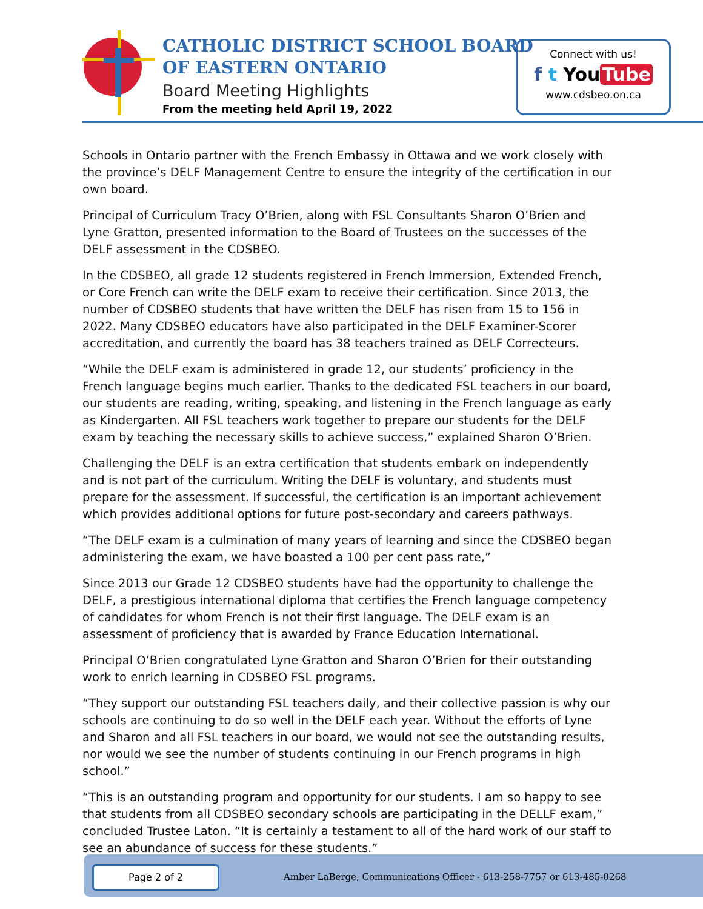CATHOLIC DISTRICT SCHOOL BOARD
OF EASTERN ONTARIO
Board Meeting Highlights
From the meeting held April 19, 2022
Connect with us!
f t You Tube
www.cdsbeo.on.ca
Schools in Ontario partner with the French Embassy in Ottawa and we work closely with the province’s DELF Management Centre to ensure the integrity of the certification in our own board.
Principal of Curriculum Tracy O’Brien, along with FSL Consultants Sharon O’Brien and Lyne Gratton, presented information to the Board of Trustees on the successes of the DELF assessment in the CDSBEO.
In the CDSBEO, all grade 12 students registered in French Immersion, Extended French, or Core French can write the DELF exam to receive their certification. Since 2013, the number of CDSBEO students that have written the DELF has risen from 15 to 156 in 2022. Many CDSBEO educators have also participated in the DELF Examiner-Scorer accreditation, and currently the board has 38 teachers trained as DELF Correcteurs.
“While the DELF exam is administered in grade 12, our students’ proficiency in the French language begins much earlier. Thanks to the dedicated FSL teachers in our board, our students are reading, writing, speaking, and listening in the French language as early as Kindergarten. All FSL teachers work together to prepare our students for the DELF exam by teaching the necessary skills to achieve success,” explained Sharon O’Brien.
Challenging the DELF is an extra certification that students embark on independently and is not part of the curriculum. Writing the DELF is voluntary, and students must prepare for the assessment. If successful, the certification is an important achievement which provides additional options for future post-secondary and careers pathways.
“The DELF exam is a culmination of many years of learning and since the CDSBEO began administering the exam, we have boasted a 100 per cent pass rate,”
Since 2013 our Grade 12 CDSBEO students have had the opportunity to challenge the DELF, a prestigious international diploma that certifies the French language competency of candidates for whom French is not their first language. The DELF exam is an assessment of proficiency that is awarded by France Education International.
Principal O’Brien congratulated Lyne Gratton and Sharon O’Brien for their outstanding work to enrich learning in CDSBEO FSL programs.
“They support our outstanding FSL teachers daily, and their collective passion is why our schools are continuing to do so well in the DELF each year. Without the efforts of Lyne and Sharon and all FSL teachers in our board, we would not see the outstanding results, nor would we see the number of students continuing in our French programs in high school.”
“This is an outstanding program and opportunity for our students. I am so happy to see that students from all CDSBEO secondary schools are participating in the DELLF exam,” concluded Trustee Laton. “It is certainly a testament to all of the hard work of our staff to see an abundance of success for these students.”
Page 2 of 2
Amber LaBerge, Communications Officer - 613-258-7757 or 613-485-0268